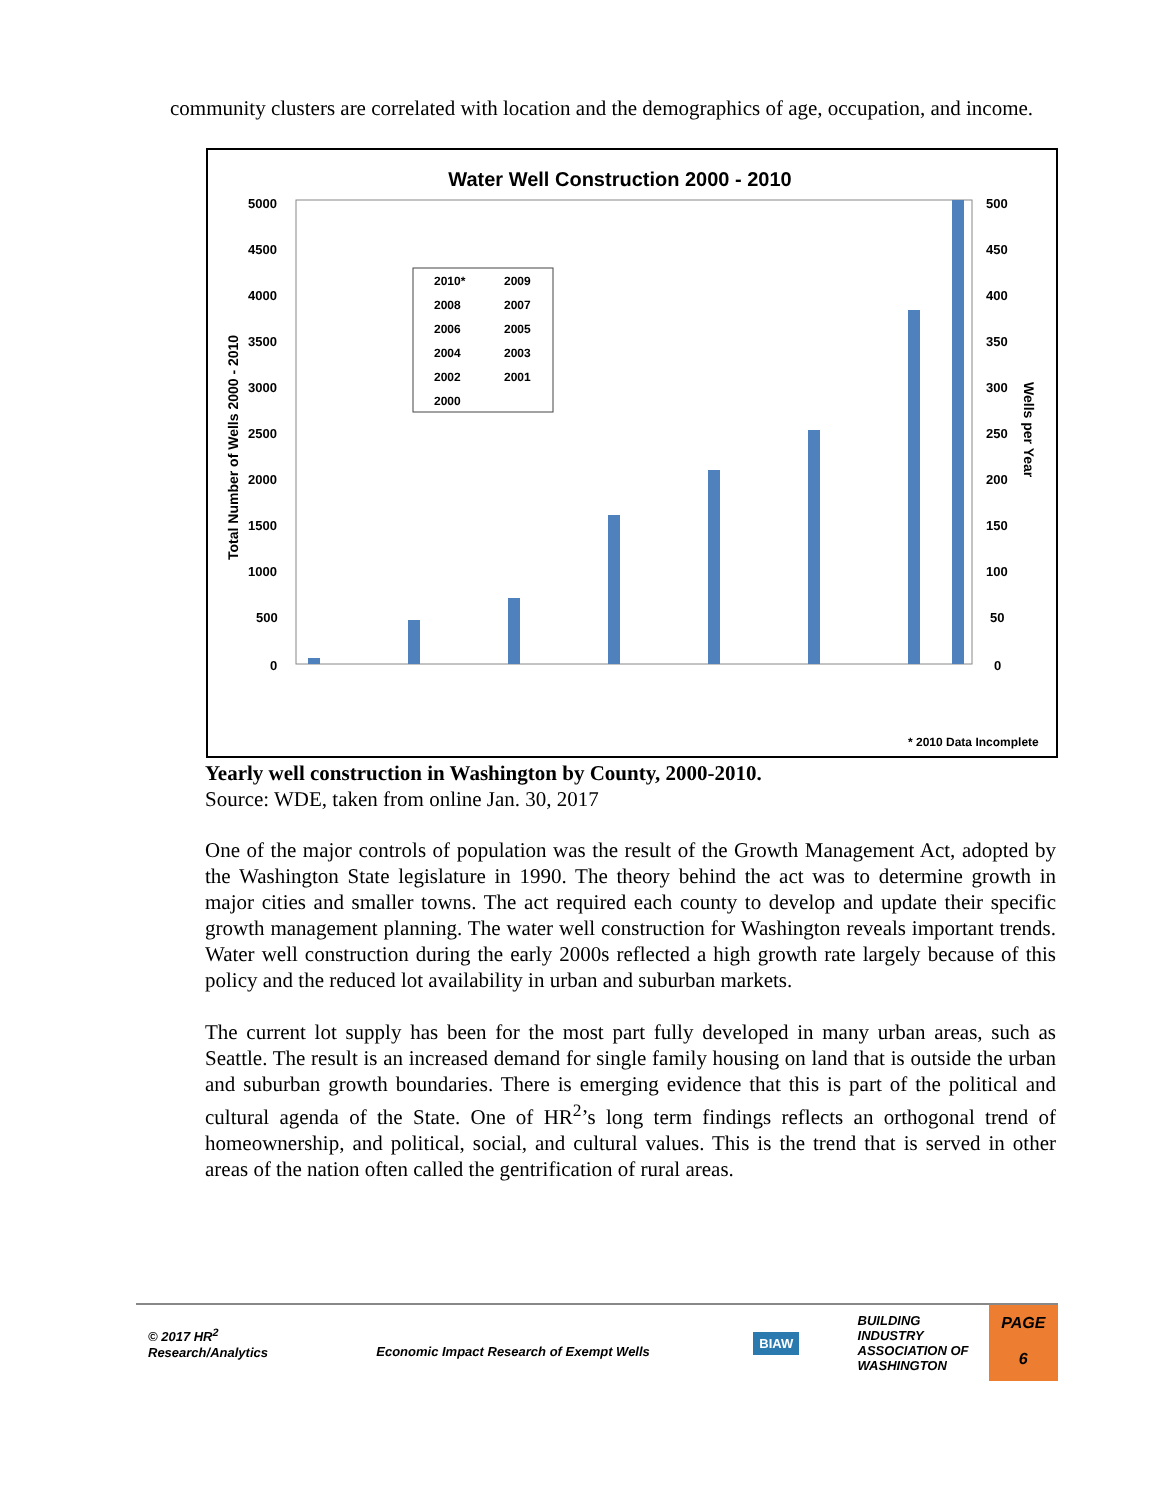community clusters are correlated with location and the demographics of age, occupation, and income.
Water Well Construction 2000 - 2010
5000
4500
4000
3500
3000
2500
2000
1500
1000
500
0
500
450
400
350
300
250
200
150
100
50
0
* 2010 Data Incomplete
Total Number of Wells 2000 - 2010
Wells per Year
2010*
2009
2008
2007
2006
2005
2004
2003
2002
2001
2000
Yearly well construction in Washington by County, 2000-2010.
Source: WDE, taken from online Jan. 30, 2017
One of the major controls of population was the result of the Growth Management Act, adopted by the Washington State legislature in 1990. The theory behind the act was to determine growth in major cities and smaller towns. The act required each county to develop and update their specific growth management planning. The water well construction for Washington reveals important trends. Water well construction during the early 2000s reflected a high growth rate largely because of this policy and the reduced lot availability in urban and suburban markets.
The current lot supply has been for the most part fully developed in many urban areas, such as Seattle. The result is an increased demand for single family housing on land that is outside the urban and suburban growth boundaries. There is emerging evidence that this is part of the political and cultural agenda of the State. One of HR<sup>2</sup>’s long term findings reflects an orthogonal trend of homeownership, and political, social, and cultural values. This is the trend that is served in other areas of the nation often called the gentrification of rural areas.
© 2017 HR<sup>2</sup>
Research/Analytics
Economic Impact Research of Exempt Wells
BIAW
BUILDING
INDUSTRY
ASSOCIATION OF
WASHINGTON
PAGE
6